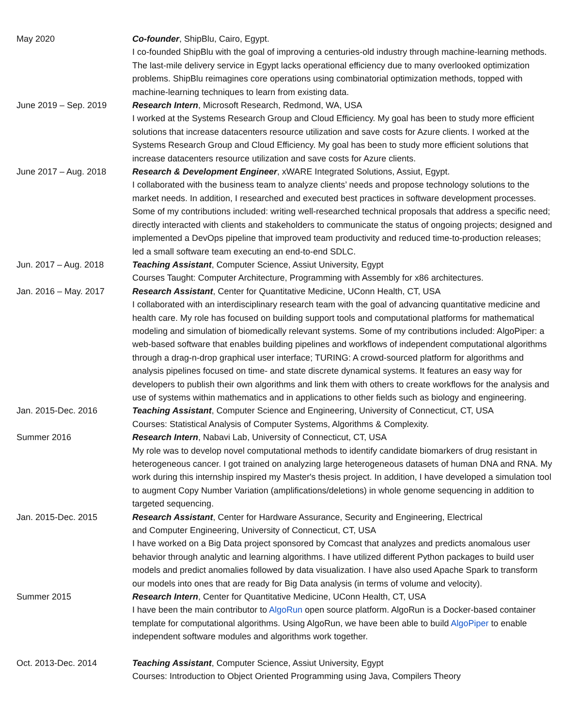May 2020 Co-founder, ShipBlu, Cairo, Egypt.
I co-founded ShipBlu with the goal of improving a centuries-old industry through machine-learning methods. The last-mile delivery service in Egypt lacks operational efficiency due to many overlooked optimization problems. ShipBlu reimagines core operations using combinatorial optimization methods, topped with machine-learning techniques to learn from existing data.
June 2019 – Sep. 2019 Research Intern, Microsoft Research, Redmond, WA, USA
I worked at the Systems Research Group and Cloud Efficiency. My goal has been to study more efficient solutions that increase datacenters resource utilization and save costs for Azure clients. I worked at the Systems Research Group and Cloud Efficiency. My goal has been to study more efficient solutions that increase datacenters resource utilization and save costs for Azure clients.
June 2017 – Aug. 2018 Research & Development Engineer, xWARE Integrated Solutions, Assiut, Egypt.
I collaborated with the business team to analyze clients’ needs and propose technology solutions to the market needs. In addition, I researched and executed best practices in software development processes. Some of my contributions included: writing well-researched technical proposals that address a specific need; directly interacted with clients and stakeholders to communicate the status of ongoing projects; designed and implemented a DevOps pipeline that improved team productivity and reduced time-to-production releases; led a small software team executing an end-to-end SDLC.
Jun. 2017 – Aug. 2018 Teaching Assistant, Computer Science, Assiut University, Egypt
Courses Taught: Computer Architecture, Programming with Assembly for x86 architectures.
Jan. 2016 – May. 2017 Research Assistant, Center for Quantitative Medicine, UConn Health, CT, USA
I collaborated with an interdisciplinary research team with the goal of advancing quantitative medicine and health care. My role has focused on building support tools and computational platforms for mathematical modeling and simulation of biomedically relevant systems. Some of my contributions included: AlgoPiper: a web-based software that enables building pipelines and workflows of independent computational algorithms through a drag-n-drop graphical user interface; TURING: A crowd-sourced platform for algorithms and analysis pipelines focused on time- and state discrete dynamical systems. It features an easy way for developers to publish their own algorithms and link them with others to create workflows for the analysis and use of systems within mathematics and in applications to other fields such as biology and engineering.
Jan. 2015-Dec. 2016 Teaching Assistant, Computer Science and Engineering, University of Connecticut, CT, USA
Courses: Statistical Analysis of Computer Systems, Algorithms & Complexity.
Summer 2016 Research Intern, Nabavi Lab, University of Connecticut, CT, USA
My role was to develop novel computational methods to identify candidate biomarkers of drug resistant in heterogeneous cancer. I got trained on analyzing large heterogeneous datasets of human DNA and RNA. My work during this internship inspired my Master's thesis project. In addition, I have developed a simulation tool to augment Copy Number Variation (amplifications/deletions) in whole genome sequencing in addition to targeted sequencing.
Jan. 2015-Dec. 2015 Research Assistant, Center for Hardware Assurance, Security and Engineering, Electrical
and Computer Engineering, University of Connecticut, CT, USA
I have worked on a Big Data project sponsored by Comcast that analyzes and predicts anomalous user behavior through analytic and learning algorithms. I have utilized different Python packages to build user models and predict anomalies followed by data visualization. I have also used Apache Spark to transform our models into ones that are ready for Big Data analysis (in terms of volume and velocity).
Summer 2015 Research Intern, Center for Quantitative Medicine, UConn Health, CT, USA
I have been the main contributor to AlgoRun open source platform. AlgoRun is a Docker-based container template for computational algorithms. Using AlgoRun, we have been able to build AlgoPiper to enable independent software modules and algorithms work together.
Oct. 2013-Dec. 2014 Teaching Assistant, Computer Science, Assiut University, Egypt
Courses: Introduction to Object Oriented Programming using Java, Compilers Theory